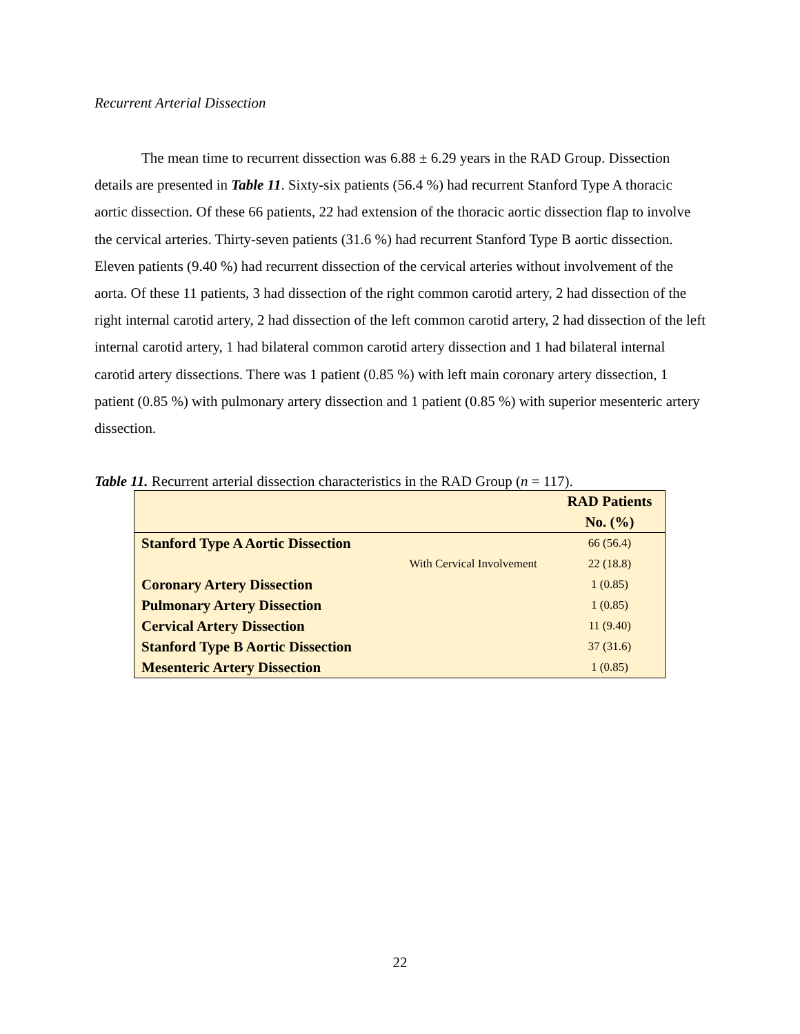Recurrent Arterial Dissection
The mean time to recurrent dissection was 6.88 ± 6.29 years in the RAD Group. Dissection details are presented in Table 11. Sixty-six patients (56.4 %) had recurrent Stanford Type A thoracic aortic dissection. Of these 66 patients, 22 had extension of the thoracic aortic dissection flap to involve the cervical arteries. Thirty-seven patients (31.6 %) had recurrent Stanford Type B aortic dissection. Eleven patients (9.40 %) had recurrent dissection of the cervical arteries without involvement of the aorta. Of these 11 patients, 3 had dissection of the right common carotid artery, 2 had dissection of the right internal carotid artery, 2 had dissection of the left common carotid artery, 2 had dissection of the left internal carotid artery, 1 had bilateral common carotid artery dissection and 1 had bilateral internal carotid artery dissections. There was 1 patient (0.85 %) with left main coronary artery dissection, 1 patient (0.85 %) with pulmonary artery dissection and 1 patient (0.85 %) with superior mesenteric artery dissection.
Table 11. Recurrent arterial dissection characteristics in the RAD Group (n = 117).
| | | RAD Patients No. (%) |
| --- | --- | --- |
| Stanford Type A Aortic Dissection | | 66 (56.4) |
| | With Cervical Involvement | 22 (18.8) |
| Coronary Artery Dissection | | 1 (0.85) |
| Pulmonary Artery Dissection | | 1 (0.85) |
| Cervical Artery Dissection | | 11 (9.40) |
| Stanford Type B Aortic Dissection | | 37 (31.6) |
| Mesenteric Artery Dissection | | 1 (0.85) |
22